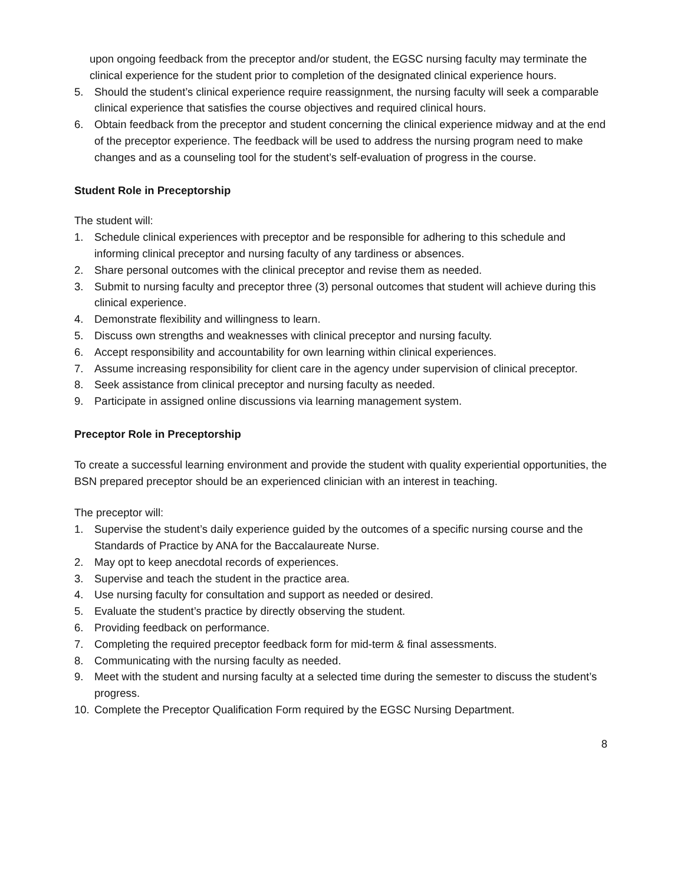upon ongoing feedback from the preceptor and/or student, the EGSC nursing faculty may terminate the clinical experience for the student prior to completion of the designated clinical experience hours.
5. Should the student’s clinical experience require reassignment, the nursing faculty will seek a comparable clinical experience that satisfies the course objectives and required clinical hours.
6. Obtain feedback from the preceptor and student concerning the clinical experience midway and at the end of the preceptor experience. The feedback will be used to address the nursing program need to make changes and as a counseling tool for the student’s self-evaluation of progress in the course.
Student Role in Preceptorship
The student will:
1. Schedule clinical experiences with preceptor and be responsible for adhering to this schedule and informing clinical preceptor and nursing faculty of any tardiness or absences.
2. Share personal outcomes with the clinical preceptor and revise them as needed.
3. Submit to nursing faculty and preceptor three (3) personal outcomes that student will achieve during this clinical experience.
4. Demonstrate flexibility and willingness to learn.
5. Discuss own strengths and weaknesses with clinical preceptor and nursing faculty.
6. Accept responsibility and accountability for own learning within clinical experiences.
7. Assume increasing responsibility for client care in the agency under supervision of clinical preceptor.
8. Seek assistance from clinical preceptor and nursing faculty as needed.
9. Participate in assigned online discussions via learning management system.
Preceptor Role in Preceptorship
To create a successful learning environment and provide the student with quality experiential opportunities, the BSN prepared preceptor should be an experienced clinician with an interest in teaching.
The preceptor will:
1. Supervise the student’s daily experience guided by the outcomes of a specific nursing course and the Standards of Practice by ANA for the Baccalaureate Nurse.
2. May opt to keep anecdotal records of experiences.
3. Supervise and teach the student in the practice area.
4. Use nursing faculty for consultation and support as needed or desired.
5. Evaluate the student’s practice by directly observing the student.
6. Providing feedback on performance.
7. Completing the required preceptor feedback form for mid-term & final assessments.
8. Communicating with the nursing faculty as needed.
9. Meet with the student and nursing faculty at a selected time during the semester to discuss the student’s progress.
10. Complete the Preceptor Qualification Form required by the EGSC Nursing Department.
8